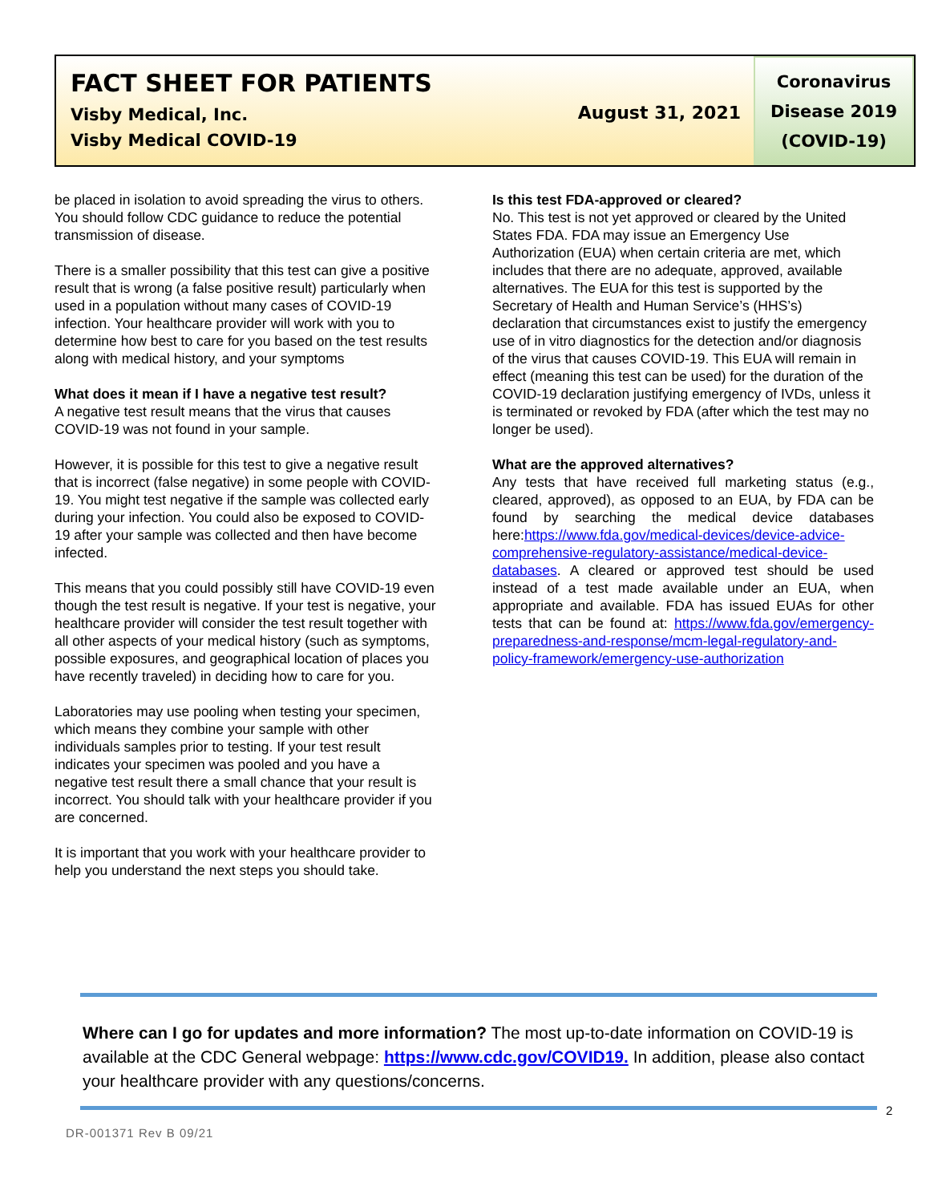FACT SHEET FOR PATIENTS
Visby Medical, Inc.
Visby Medical COVID-19
August 31, 2021
Coronavirus
Disease 2019
(COVID-19)
be placed in isolation to avoid spreading the virus to others. You should follow CDC guidance to reduce the potential transmission of disease.
There is a smaller possibility that this test can give a positive result that is wrong (a false positive result) particularly when used in a population without many cases of COVID-19 infection. Your healthcare provider will work with you to determine how best to care for you based on the test results along with medical history, and your symptoms
What does it mean if I have a negative test result?
A negative test result means that the virus that causes COVID-19 was not found in your sample.
However, it is possible for this test to give a negative result that is incorrect (false negative) in some people with COVID-19. You might test negative if the sample was collected early during your infection. You could also be exposed to COVID-19 after your sample was collected and then have become infected.
This means that you could possibly still have COVID-19 even though the test result is negative. If your test is negative, your healthcare provider will consider the test result together with all other aspects of your medical history (such as symptoms, possible exposures, and geographical location of places you have recently traveled) in deciding how to care for you.
Laboratories may use pooling when testing your specimen, which means they combine your sample with other individuals samples prior to testing. If your test result indicates your specimen was pooled and you have a negative test result there a small chance that your result is incorrect. You should talk with your healthcare provider if you are concerned.
It is important that you work with your healthcare provider to help you understand the next steps you should take.
Is this test FDA-approved or cleared?
No. This test is not yet approved or cleared by the United States FDA. FDA may issue an Emergency Use Authorization (EUA) when certain criteria are met, which includes that there are no adequate, approved, available alternatives. The EUA for this test is supported by the Secretary of Health and Human Service’s (HHS’s) declaration that circumstances exist to justify the emergency use of in vitro diagnostics for the detection and/or diagnosis of the virus that causes COVID-19. This EUA will remain in effect (meaning this test can be used) for the duration of the COVID-19 declaration justifying emergency of IVDs, unless it is terminated or revoked by FDA (after which the test may no longer be used).
What are the approved alternatives?
Any tests that have received full marketing status (e.g., cleared, approved), as opposed to an EUA, by FDA can be found by searching the medical device databases here:https://www.fda.gov/medical-devices/device-advice-comprehensive-regulatory-assistance/medical-device-databases. A cleared or approved test should be used instead of a test made available under an EUA, when appropriate and available. FDA has issued EUAs for other tests that can be found at: https://www.fda.gov/emergency-preparedness-and-response/mcm-legal-regulatory-and-policy-framework/emergency-use-authorization
Where can I go for updates and more information? The most up-to-date information on COVID-19 is available at the CDC General webpage: https://www.cdc.gov/COVID19. In addition, please also contact your healthcare provider with any questions/concerns.
2
DR-001371 Rev B 09/21